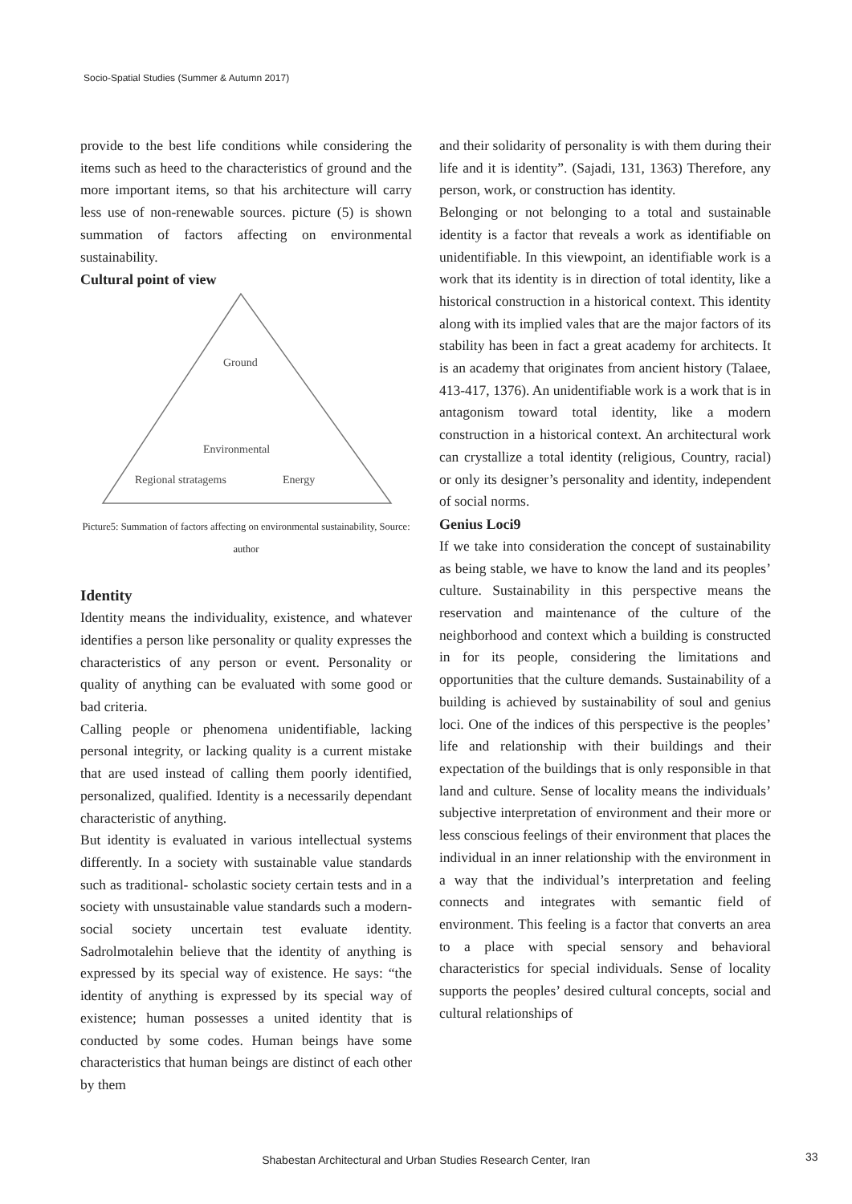Socio-Spatial Studies (Summer & Autumn 2017)
provide to the best life conditions while considering the items such as heed to the characteristics of ground and the more important items, so that his architecture will carry less use of non-renewable sources. picture (5) is shown summation of factors affecting on environmental sustainability.
Cultural point of view
Ground
Environmental
Regional stratagems
Energy
Picture5: Summation of factors affecting on environmental sustainability, Source: author
Identity
Identity means the individuality, existence, and whatever identifies a person like personality or quality expresses the characteristics of any person or event. Personality or quality of anything can be evaluated with some good or bad criteria.
Calling people or phenomena unidentifiable, lacking personal integrity, or lacking quality is a current mistake that are used instead of calling them poorly identified, personalized, qualified. Identity is a necessarily dependant characteristic of anything.
But identity is evaluated in various intellectual systems differently. In a society with sustainable value standards such as traditional- scholastic society certain tests and in a society with unsustainable value standards such a modern-social society uncertain test evaluate identity. Sadrolmotalehin believe that the identity of anything is expressed by its special way of existence. He says: “the identity of anything is expressed by its special way of existence; human possesses a united identity that is conducted by some codes. Human beings have some characteristics that human beings are distinct of each other by them
and their solidarity of personality is with them during their life and it is identity”. (Sajadi, 131, 1363) Therefore, any person, work, or construction has identity.
Belonging or not belonging to a total and sustainable identity is a factor that reveals a work as identifiable on unidentifiable. In this viewpoint, an identifiable work is a work that its identity is in direction of total identity, like a historical construction in a historical context. This identity along with its implied vales that are the major factors of its stability has been in fact a great academy for architects. It is an academy that originates from ancient history (Talaee, 413-417, 1376). An unidentifiable work is a work that is in antagonism toward total identity, like a modern construction in a historical context. An architectural work can crystallize a total identity (religious, Country, racial) or only its designer’s personality and identity, independent of social norms.
Genius Loci9
If we take into consideration the concept of sustainability as being stable, we have to know the land and its peoples’ culture. Sustainability in this perspective means the reservation and maintenance of the culture of the neighborhood and context which a building is constructed in for its people, considering the limitations and opportunities that the culture demands. Sustainability of a building is achieved by sustainability of soul and genius loci. One of the indices of this perspective is the peoples’ life and relationship with their buildings and their expectation of the buildings that is only responsible in that land and culture. Sense of locality means the individuals’ subjective interpretation of environment and their more or less conscious feelings of their environment that places the individual in an inner relationship with the environment in a way that the individual’s interpretation and feeling connects and integrates with semantic field of environment. This feeling is a factor that converts an area to a place with special sensory and behavioral characteristics for special individuals. Sense of locality supports the peoples’ desired cultural concepts, social and cultural relationships of
Shabestan Architectural and Urban Studies Research Center, Iran 33